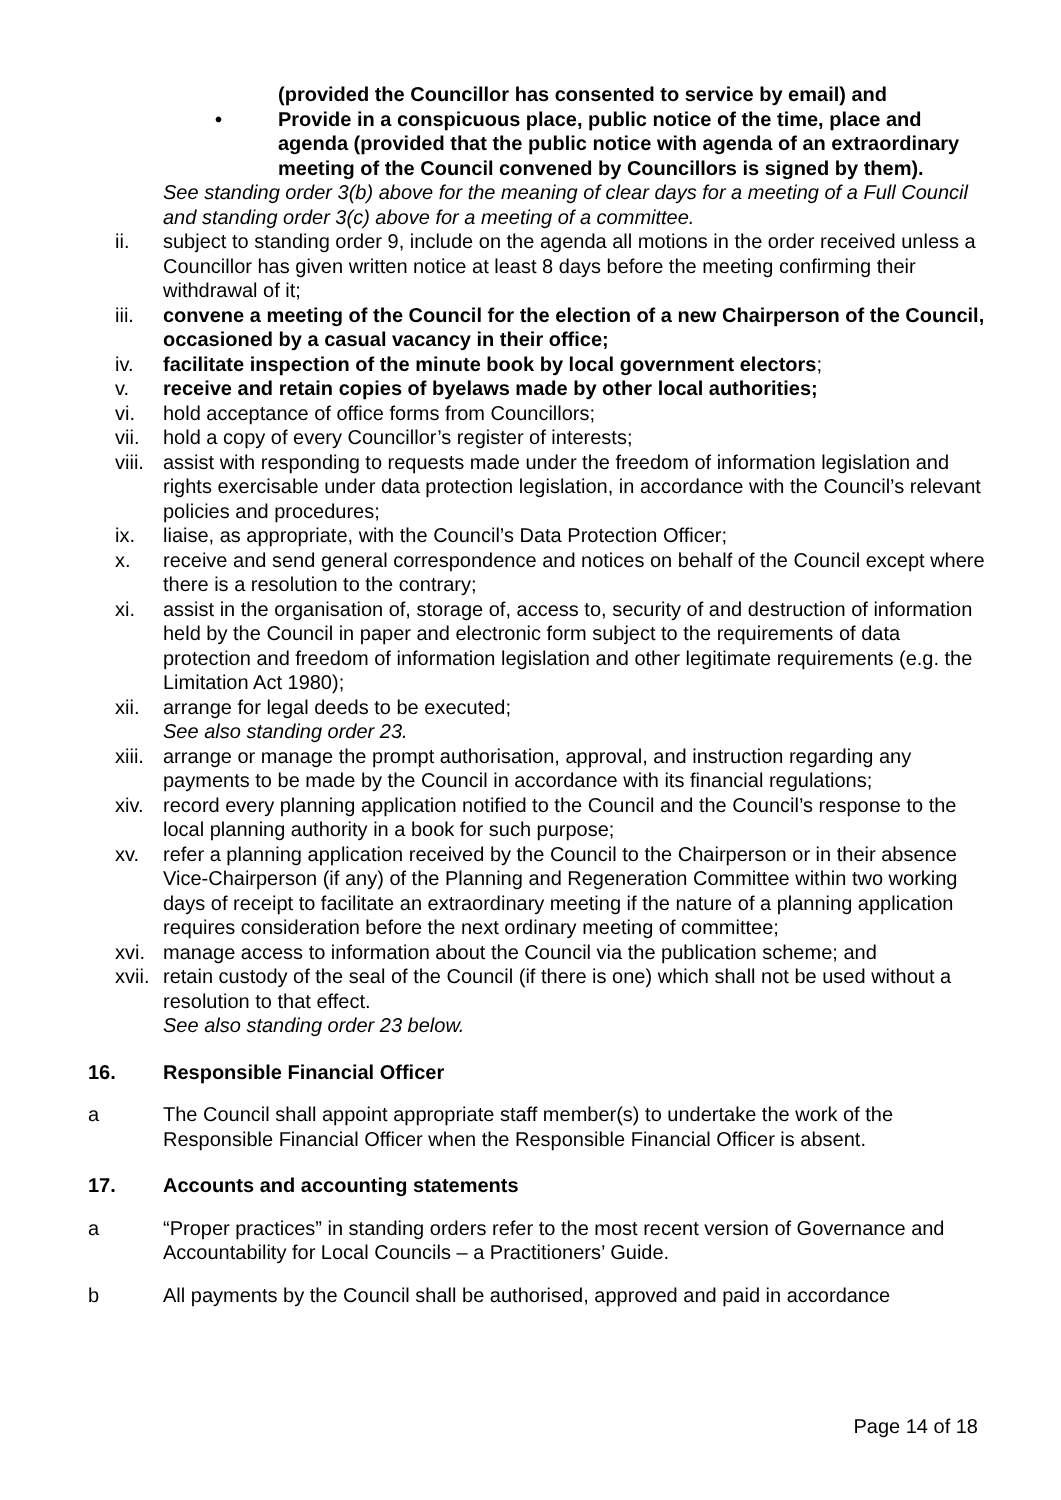(provided the Councillor has consented to service by email) and
• Provide in a conspicuous place, public notice of the time, place and agenda (provided that the public notice with agenda of an extraordinary meeting of the Council convened by Councillors is signed by them).
See standing order 3(b) above for the meaning of clear days for a meeting of a Full Council and standing order 3(c) above for a meeting of a committee.
ii. subject to standing order 9, include on the agenda all motions in the order received unless a Councillor has given written notice at least 8 days before the meeting confirming their withdrawal of it;
iii. convene a meeting of the Council for the election of a new Chairperson of the Council, occasioned by a casual vacancy in their office;
iv. facilitate inspection of the minute book by local government electors;
v. receive and retain copies of byelaws made by other local authorities;
vi. hold acceptance of office forms from Councillors;
vii. hold a copy of every Councillor’s register of interests;
viii. assist with responding to requests made under the freedom of information legislation and rights exercisable under data protection legislation, in accordance with the Council’s relevant policies and procedures;
ix. liaise, as appropriate, with the Council’s Data Protection Officer;
x. receive and send general correspondence and notices on behalf of the Council except where there is a resolution to the contrary;
xi. assist in the organisation of, storage of, access to, security of and destruction of information held by the Council in paper and electronic form subject to the requirements of data protection and freedom of information legislation and other legitimate requirements (e.g. the Limitation Act 1980);
xii. arrange for legal deeds to be executed;
See also standing order 23.
xiii. arrange or manage the prompt authorisation, approval, and instruction regarding any payments to be made by the Council in accordance with its financial regulations;
xiv. record every planning application notified to the Council and the Council’s response to the local planning authority in a book for such purpose;
xv. refer a planning application received by the Council to the Chairperson or in their absence Vice-Chairperson (if any) of the Planning and Regeneration Committee within two working days of receipt to facilitate an extraordinary meeting if the nature of a planning application requires consideration before the next ordinary meeting of committee;
xvi. manage access to information about the Council via the publication scheme; and
xvii. retain custody of the seal of the Council (if there is one) which shall not be used without a resolution to that effect.
See also standing order 23 below.
16. Responsible Financial Officer
a The Council shall appoint appropriate staff member(s) to undertake the work of the Responsible Financial Officer when the Responsible Financial Officer is absent.
17. Accounts and accounting statements
a “Proper practices” in standing orders refer to the most recent version of Governance and Accountability for Local Councils – a Practitioners’ Guide.
b All payments by the Council shall be authorised, approved and paid in accordance
Page 14 of 18